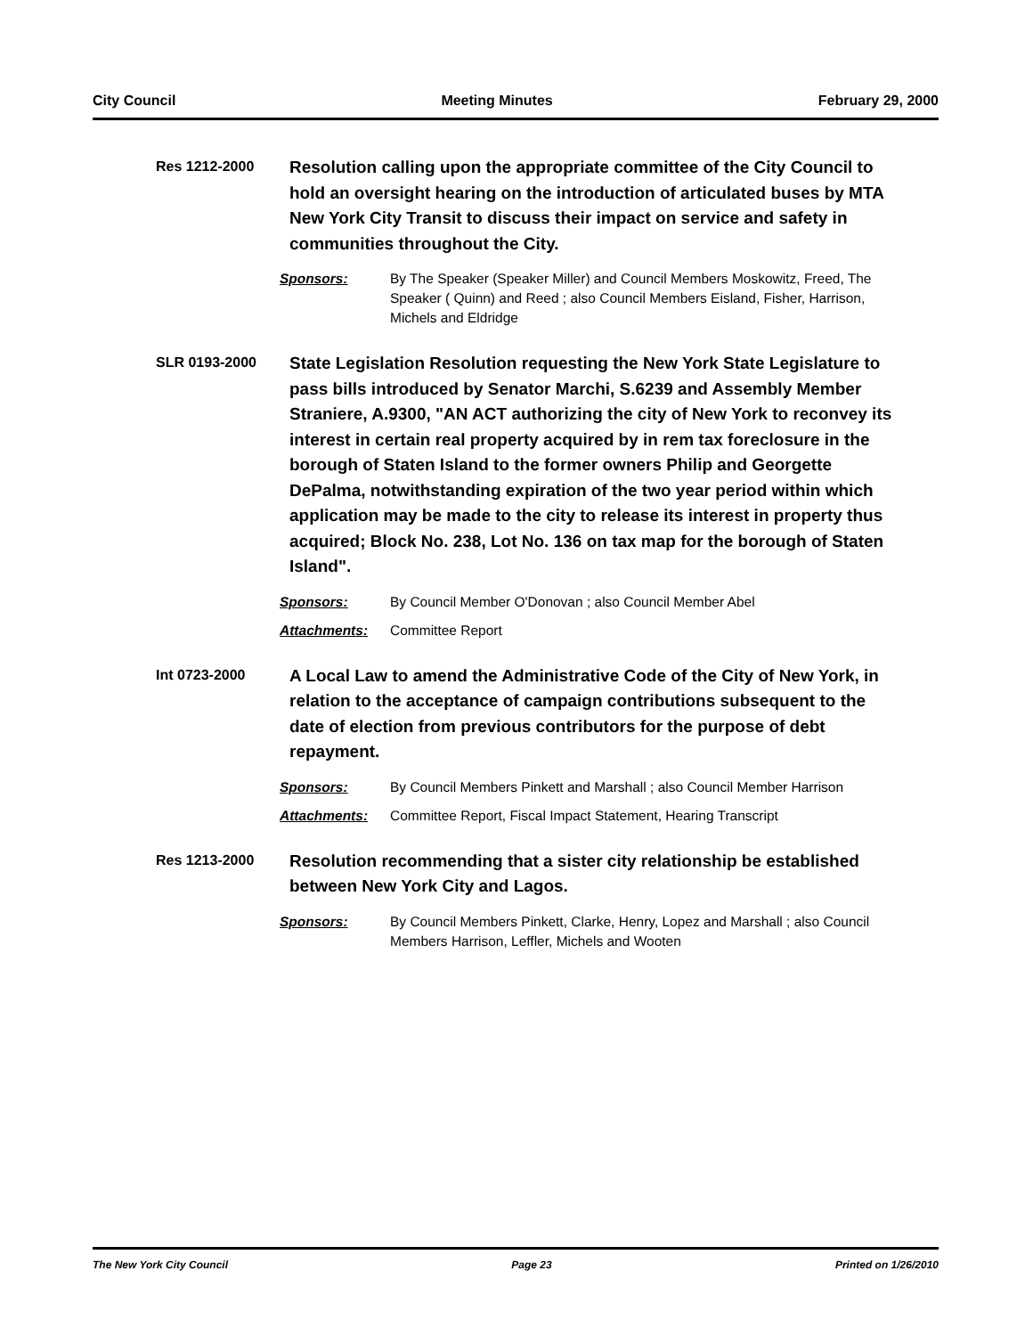City Council Meeting Minutes February 29, 2000
Res 1212-2000
Resolution calling upon the appropriate committee of the City Council to hold an oversight hearing on the introduction of articulated buses by MTA New York City Transit to discuss their impact on service and safety in communities throughout the City.
Sponsors: By The Speaker (Speaker Miller) and Council Members Moskowitz, Freed, The Speaker ( Quinn) and Reed ; also Council Members Eisland, Fisher, Harrison, Michels and Eldridge
SLR 0193-2000
State Legislation Resolution requesting the New York State Legislature to pass bills introduced by Senator Marchi, S.6239 and Assembly Member Straniere, A.9300, "AN ACT authorizing the city of New York to reconvey its interest in certain real property acquired by in rem tax foreclosure in the borough of Staten Island to the former owners Philip and Georgette DePalma, notwithstanding expiration of the two year period within which application may be made to the city to release its interest in property thus acquired; Block No. 238, Lot No. 136 on tax map for the borough of Staten Island".
Sponsors: By Council Member O'Donovan ; also Council Member Abel
Attachments: Committee Report
Int 0723-2000
A Local Law to amend the Administrative Code of the City of New York, in relation to the acceptance of campaign contributions subsequent to the date of election from previous contributors for the purpose of debt repayment.
Sponsors: By Council Members Pinkett and Marshall ; also Council Member Harrison
Attachments: Committee Report, Fiscal Impact Statement, Hearing Transcript
Res 1213-2000
Resolution recommending that a sister city relationship be established between New York City and Lagos.
Sponsors: By Council Members Pinkett, Clarke, Henry, Lopez and Marshall ; also Council Members Harrison, Leffler, Michels and Wooten
The New York City Council Page 23 Printed on 1/26/2010